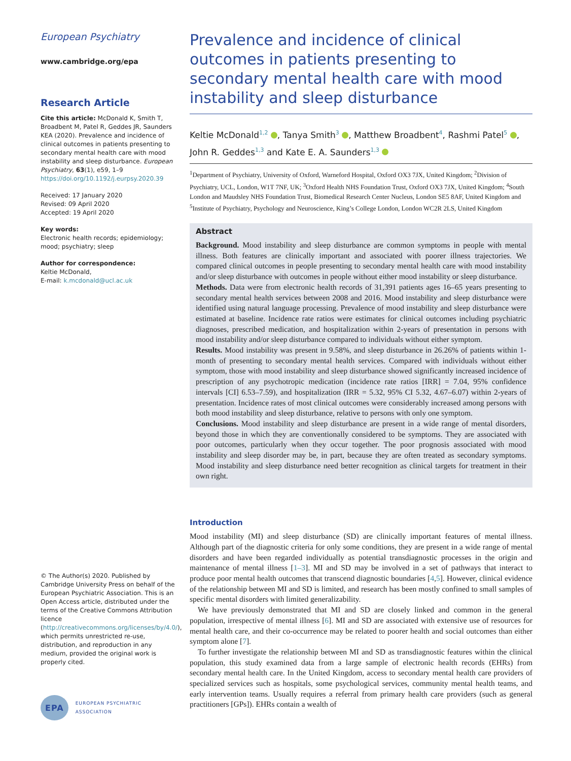European Psychiatry
www.cambridge.org/epa
Research Article
Cite this article: McDonald K, Smith T, Broadbent M, Patel R, Geddes JR, Saunders KEA (2020). Prevalence and incidence of clinical outcomes in patients presenting to secondary mental health care with mood instability and sleep disturbance. European Psychiatry, 63(1), e59, 1–9
https://doi.org/10.1192/j.eurpsy.2020.39
Received: 17 January 2020
Revised: 09 April 2020
Accepted: 19 April 2020
Key words:
Electronic health records; epidemiology; mood; psychiatry; sleep
Author for correspondence:
Keltie McDonald,
E-mail: k.mcdonald@ucl.ac.uk
© The Author(s) 2020. Published by Cambridge University Press on behalf of the European Psychiatric Association. This is an Open Access article, distributed under the terms of the Creative Commons Attribution licence (http://creativecommons.org/licenses/by/4.0/), which permits unrestricted re-use, distribution, and reproduction in any medium, provided the original work is properly cited.
EPA
EUROPEAN PSYCHIATRIC ASSOCIATION
Prevalence and incidence of clinical outcomes in patients presenting to secondary mental health care with mood instability and sleep disturbance
Keltie McDonald<sup>1,2</sup> , Tanya Smith<sup>3</sup> , Matthew Broadbent<sup>4</sup>, Rashmi Patel<sup>5</sup> , John R. Geddes<sup>1,3</sup> and Kate E. A. Saunders<sup>1,3</sup>
<sup>1</sup> Department of Psychiatry, University of Oxford, Warneford Hospital, Oxford OX3 7JX, United Kingdom; <sup>2</sup>Division of Psychiatry, UCL, London, W1T 7NF, UK; <sup>3</sup>Oxford Health NHS Foundation Trust, Oxford OX3 7JX, United Kingdom; <sup>4</sup>South London and Maudsley NHS Foundation Trust, Biomedical Research Center Nucleus, London SE5 8AF, United Kingdom and <sup>5</sup>Institute of Psychiatry, Psychology and Neuroscience, King’s College London, London WC2R 2LS, United Kingdom
Abstract
Background. Mood instability and sleep disturbance are common symptoms in people with mental illness. Both features are clinically important and associated with poorer illness trajectories. We compared clinical outcomes in people presenting to secondary mental health care with mood instability and/or sleep disturbance with outcomes in people without either mood instability or sleep disturbance.
Methods. Data were from electronic health records of 31,391 patients ages 16–65 years presenting to secondary mental health services between 2008 and 2016. Mood instability and sleep disturbance were identified using natural language processing. Prevalence of mood instability and sleep disturbance were estimated at baseline. Incidence rate ratios were estimates for clinical outcomes including psychiatric diagnoses, prescribed medication, and hospitalization within 2-years of presentation in persons with mood instability and/or sleep disturbance compared to individuals without either symptom.
Results. Mood instability was present in 9.58%, and sleep disturbance in 26.26% of patients within 1-month of presenting to secondary mental health services. Compared with individuals without either symptom, those with mood instability and sleep disturbance showed significantly increased incidence of prescription of any psychotropic medication (incidence rate ratios [IRR] = 7.04, 95% confidence intervals [CI] 6.53–7.59), and hospitalization (IRR = 5.32, 95% CI 5.32, 4.67–6.07) within 2-years of presentation. Incidence rates of most clinical outcomes were considerably increased among persons with both mood instability and sleep disturbance, relative to persons with only one symptom.
Conclusions. Mood instability and sleep disturbance are present in a wide range of mental disorders, beyond those in which they are conventionally considered to be symptoms. They are associated with poor outcomes, particularly when they occur together. The poor prognosis associated with mood instability and sleep disorder may be, in part, because they are often treated as secondary symptoms. Mood instability and sleep disturbance need better recognition as clinical targets for treatment in their own right.
Introduction
Mood instability (MI) and sleep disturbance (SD) are clinically important features of mental illness. Although part of the diagnostic criteria for only some conditions, they are present in a wide range of mental disorders and have been regarded individually as potential transdiagnostic processes in the origin and maintenance of mental illness [1–3]. MI and SD may be involved in a set of pathways that interact to produce poor mental health outcomes that transcend diagnostic boundaries [4,5]. However, clinical evidence of the relationship between MI and SD is limited, and research has been mostly confined to small samples of specific mental disorders with limited generalizability.
We have previously demonstrated that MI and SD are closely linked and common in the general population, irrespective of mental illness [6]. MI and SD are associated with extensive use of resources for mental health care, and their co-occurrence may be related to poorer health and social outcomes than either symptom alone [7].
To further investigate the relationship between MI and SD as transdiagnostic features within the clinical population, this study examined data from a large sample of electronic health records (EHRs) from secondary mental health care. In the United Kingdom, access to secondary mental health care providers of specialized services such as hospitals, some psychological services, community mental health teams, and early intervention teams. Usually requires a referral from primary health care providers (such as general practitioners [GPs]). EHRs contain a wealth of